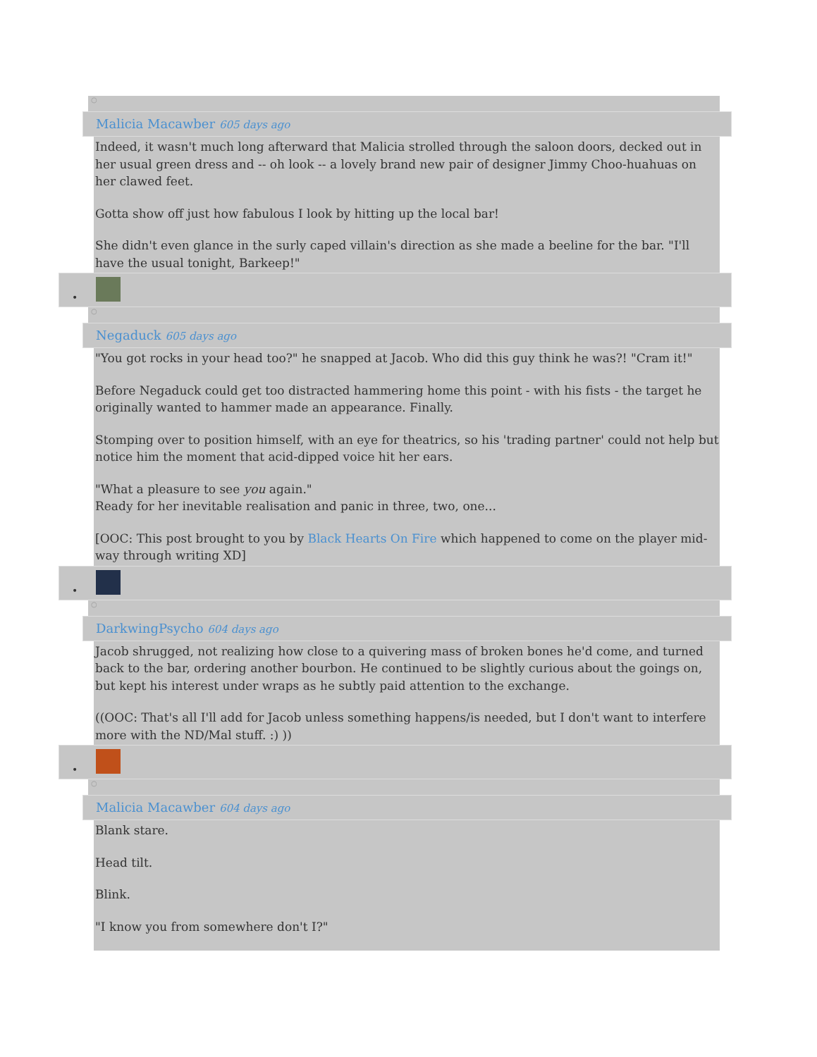○
Malicia Macawber 605 days ago
Indeed, it wasn't much long afterward that Malicia strolled through the saloon doors, decked out in her usual green dress and -- oh look -- a lovely brand new pair of designer Jimmy Choo-huahuas on her clawed feet.
Gotta show off just how fabulous I look by hitting up the local bar!
She didn't even glance in the surly caped villain's direction as she made a beeline for the bar. "I'll have the usual tonight, Barkeep!"
•
○
Negaduck 605 days ago
"You got rocks in your head too?" he snapped at Jacob. Who did this guy think he was?! "Cram it!"
Before Negaduck could get too distracted hammering home this point - with his fists - the target he originally wanted to hammer made an appearance. Finally.
Stomping over to position himself, with an eye for theatrics, so his 'trading partner' could not help but notice him the moment that acid-dipped voice hit her ears.
"What a pleasure to see you again."
Ready for her inevitable realisation and panic in three, two, one...
[OOC: This post brought to you by Black Hearts On Fire which happened to come on the player mid-way through writing XD]
•
○
DarkwingPsycho 604 days ago
Jacob shrugged, not realizing how close to a quivering mass of broken bones he'd come, and turned back to the bar, ordering another bourbon. He continued to be slightly curious about the goings on, but kept his interest under wraps as he subtly paid attention to the exchange.
((OOC: That's all I'll add for Jacob unless something happens/is needed, but I don't want to interfere more with the ND/Mal stuff. :) ))
•
○
Malicia Macawber 604 days ago
Blank stare.
Head tilt.
Blink.
"I know you from somewhere don't I?"